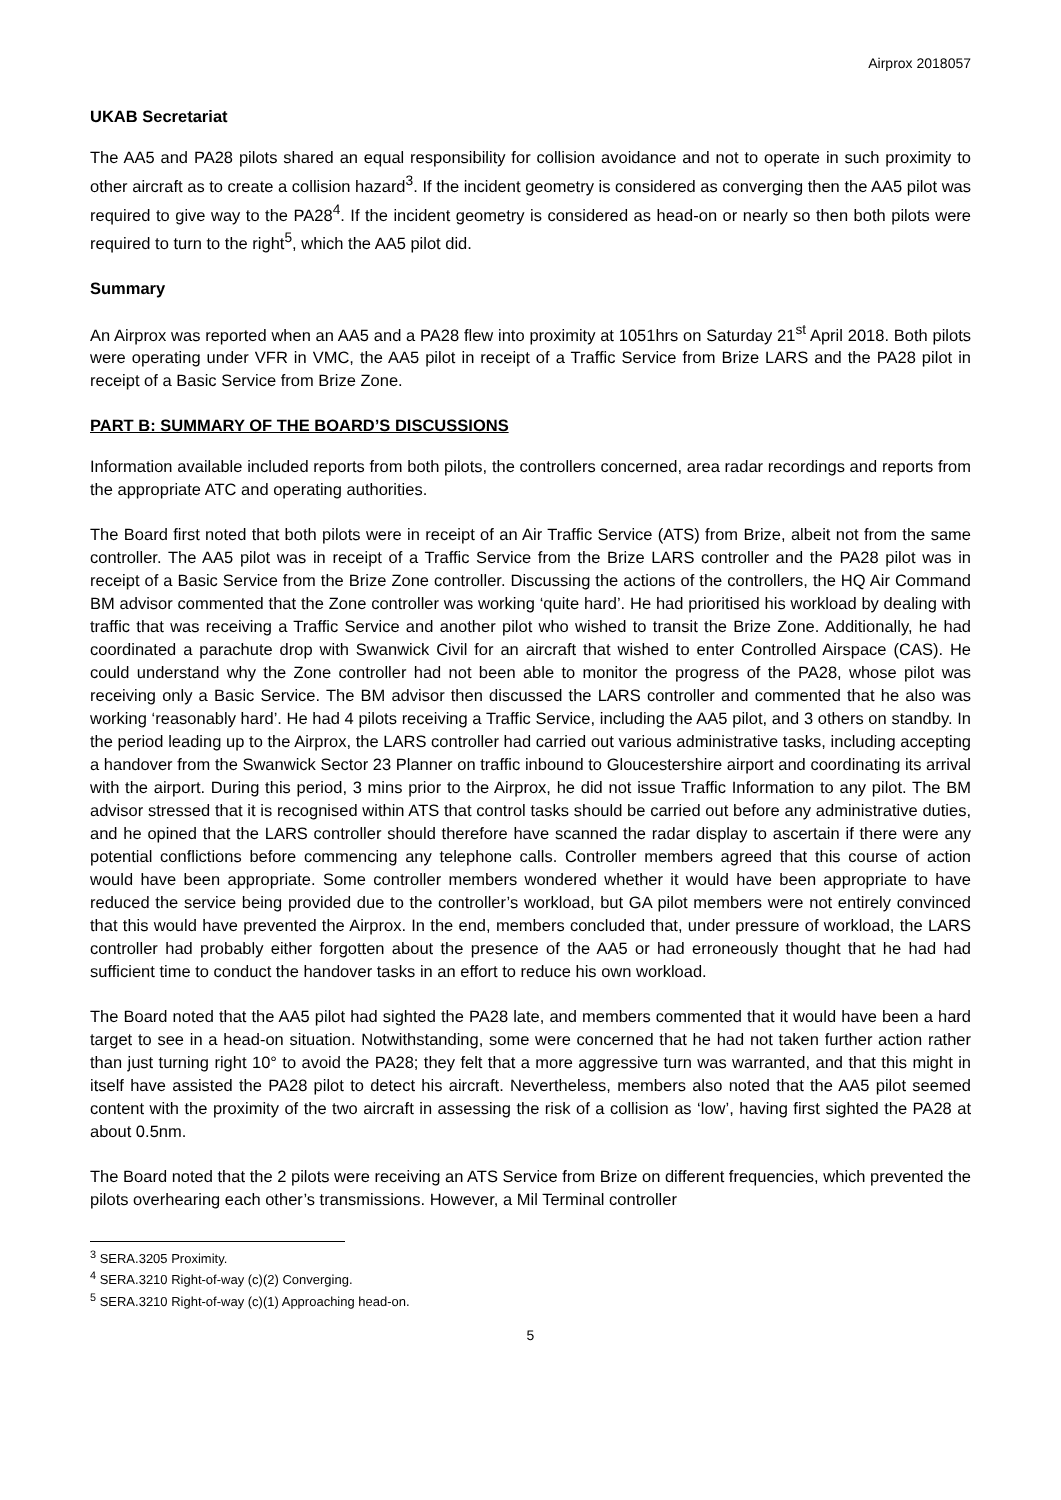Airprox 2018057
UKAB Secretariat
The AA5 and PA28 pilots shared an equal responsibility for collision avoidance and not to operate in such proximity to other aircraft as to create a collision hazard<sup>3</sup>. If the incident geometry is considered as converging then the AA5 pilot was required to give way to the PA28<sup>4</sup>. If the incident geometry is considered as head-on or nearly so then both pilots were required to turn to the right<sup>5</sup>, which the AA5 pilot did.
Summary
An Airprox was reported when an AA5 and a PA28 flew into proximity at 1051hrs on Saturday 21<sup>st</sup> April 2018. Both pilots were operating under VFR in VMC, the AA5 pilot in receipt of a Traffic Service from Brize LARS and the PA28 pilot in receipt of a Basic Service from Brize Zone.
PART B: SUMMARY OF THE BOARD’S DISCUSSIONS
Information available included reports from both pilots, the controllers concerned, area radar recordings and reports from the appropriate ATC and operating authorities.
The Board first noted that both pilots were in receipt of an Air Traffic Service (ATS) from Brize, albeit not from the same controller. The AA5 pilot was in receipt of a Traffic Service from the Brize LARS controller and the PA28 pilot was in receipt of a Basic Service from the Brize Zone controller. Discussing the actions of the controllers, the HQ Air Command BM advisor commented that the Zone controller was working ‘quite hard’. He had prioritised his workload by dealing with traffic that was receiving a Traffic Service and another pilot who wished to transit the Brize Zone. Additionally, he had coordinated a parachute drop with Swanwick Civil for an aircraft that wished to enter Controlled Airspace (CAS). He could understand why the Zone controller had not been able to monitor the progress of the PA28, whose pilot was receiving only a Basic Service. The BM advisor then discussed the LARS controller and commented that he also was working ‘reasonably hard’. He had 4 pilots receiving a Traffic Service, including the AA5 pilot, and 3 others on standby. In the period leading up to the Airprox, the LARS controller had carried out various administrative tasks, including accepting a handover from the Swanwick Sector 23 Planner on traffic inbound to Gloucestershire airport and coordinating its arrival with the airport. During this period, 3 mins prior to the Airprox, he did not issue Traffic Information to any pilot. The BM advisor stressed that it is recognised within ATS that control tasks should be carried out before any administrative duties, and he opined that the LARS controller should therefore have scanned the radar display to ascertain if there were any potential conflictions before commencing any telephone calls. Controller members agreed that this course of action would have been appropriate. Some controller members wondered whether it would have been appropriate to have reduced the service being provided due to the controller’s workload, but GA pilot members were not entirely convinced that this would have prevented the Airprox. In the end, members concluded that, under pressure of workload, the LARS controller had probably either forgotten about the presence of the AA5 or had erroneously thought that he had had sufficient time to conduct the handover tasks in an effort to reduce his own workload.
The Board noted that the AA5 pilot had sighted the PA28 late, and members commented that it would have been a hard target to see in a head-on situation. Notwithstanding, some were concerned that he had not taken further action rather than just turning right 10° to avoid the PA28; they felt that a more aggressive turn was warranted, and that this might in itself have assisted the PA28 pilot to detect his aircraft. Nevertheless, members also noted that the AA5 pilot seemed content with the proximity of the two aircraft in assessing the risk of a collision as ‘low’, having first sighted the PA28 at about 0.5nm.
The Board noted that the 2 pilots were receiving an ATS Service from Brize on different frequencies, which prevented the pilots overhearing each other’s transmissions. However, a Mil Terminal controller
<sup>3</sup> SERA.3205 Proximity.
<sup>4</sup> SERA.3210 Right-of-way (c)(2) Converging.
<sup>5</sup> SERA.3210 Right-of-way (c)(1) Approaching head-on.
5